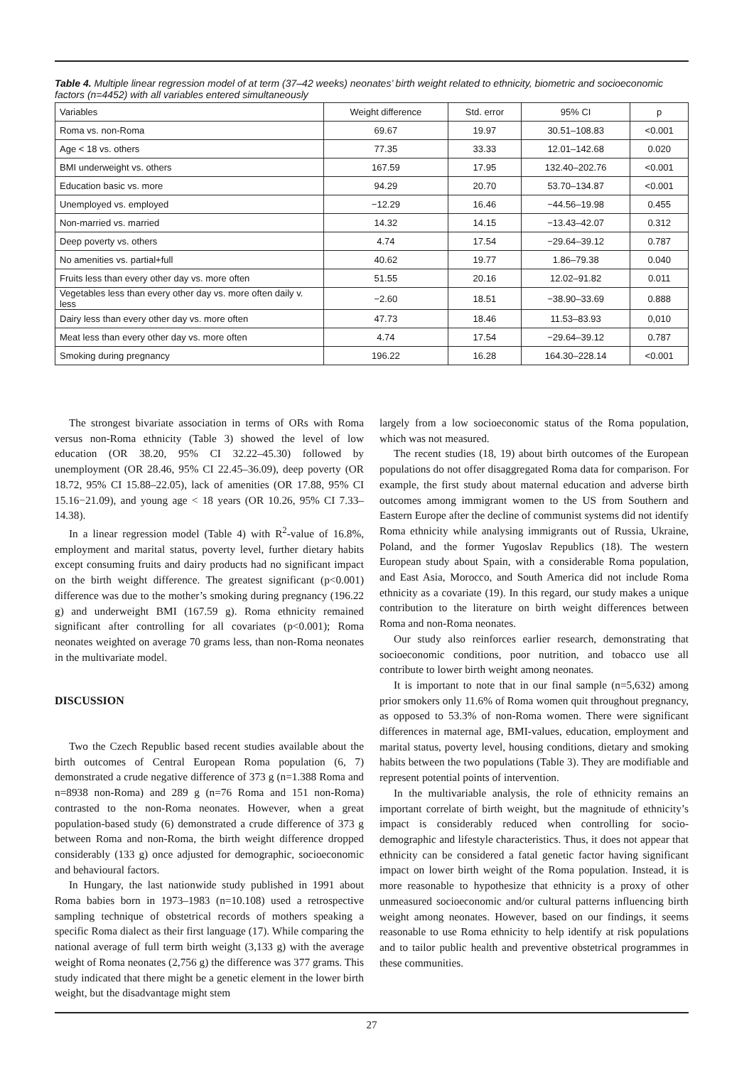Table 4. Multiple linear regression model of at term (37–42 weeks) neonates’ birth weight related to ethnicity, biometric and socioeconomic factors (n=4452) with all variables entered simultaneously
| Variables | Weight difference | Std. error | 95% CI | p |
| --- | --- | --- | --- | --- |
| Roma vs. non-Roma | 69.67 | 19.97 | 30.51–108.83 | <0.001 |
| Age < 18 vs. others | 77.35 | 33.33 | 12.01–142.68 | 0.020 |
| BMI underweight vs. others | 167.59 | 17.95 | 132.40–202.76 | <0.001 |
| Education basic vs. more | 94.29 | 20.70 | 53.70–134.87 | <0.001 |
| Unemployed vs. employed | −12.29 | 16.46 | −44.56–19.98 | 0.455 |
| Non-married vs. married | 14.32 | 14.15 | −13.43–42.07 | 0.312 |
| Deep poverty vs. others | 4.74 | 17.54 | −29.64–39.12 | 0.787 |
| No amenities vs. partial+full | 40.62 | 19.77 | 1.86–79.38 | 0.040 |
| Fruits less than every other day vs. more often | 51.55 | 20.16 | 12.02–91.82 | 0.011 |
| Vegetables less than every other day vs. more often daily v. less | −2.60 | 18.51 | −38.90–33.69 | 0.888 |
| Dairy less than every other day vs. more often | 47.73 | 18.46 | 11.53–83.93 | 0,010 |
| Meat less than every other day vs. more often | 4.74 | 17.54 | −29.64–39.12 | 0.787 |
| Smoking during pregnancy | 196.22 | 16.28 | 164.30–228.14 | <0.001 |
The strongest bivariate association in terms of ORs with Roma versus non-Roma ethnicity (Table 3) showed the level of low education (OR 38.20, 95% CI 32.22–45.30) followed by unemployment (OR 28.46, 95% CI 22.45–36.09), deep poverty (OR 18.72, 95% CI 15.88–22.05), lack of amenities (OR 17.88, 95% CI 15.16−21.09), and young age < 18 years (OR 10.26, 95% CI 7.33–14.38).
In a linear regression model (Table 4) with R<sup>2</sup>-value of 16.8%, employment and marital status, poverty level, further dietary habits except consuming fruits and dairy products had no significant impact on the birth weight difference. The greatest significant (p<0.001) difference was due to the mother’s smoking during pregnancy (196.22 g) and underweight BMI (167.59 g). Roma ethnicity remained significant after controlling for all covariates (p<0.001); Roma neonates weighted on average 70 grams less, than non-Roma neonates in the multivariate model.
DISCUSSION
Two the Czech Republic based recent studies available about the birth outcomes of Central European Roma population (6, 7) demonstrated a crude negative difference of 373 g (n=1.388 Roma and n=8938 non-Roma) and 289 g (n=76 Roma and 151 non-Roma) contrasted to the non-Roma neonates. However, when a great population-based study (6) demonstrated a crude difference of 373 g between Roma and non-Roma, the birth weight difference dropped considerably (133 g) once adjusted for demographic, socioeconomic and behavioural factors.
In Hungary, the last nationwide study published in 1991 about Roma babies born in 1973–1983 (n=10.108) used a retrospective sampling technique of obstetrical records of mothers speaking a specific Roma dialect as their first language (17). While comparing the national average of full term birth weight (3,133 g) with the average weight of Roma neonates (2,756 g) the difference was 377 grams. This study indicated that there might be a genetic element in the lower birth weight, but the disadvantage might stem
largely from a low socioeconomic status of the Roma population, which was not measured.
The recent studies (18, 19) about birth outcomes of the European populations do not offer disaggregated Roma data for comparison. For example, the first study about maternal education and adverse birth outcomes among immigrant women to the US from Southern and Eastern Europe after the decline of communist systems did not identify Roma ethnicity while analysing immigrants out of Russia, Ukraine, Poland, and the former Yugoslav Republics (18). The western European study about Spain, with a considerable Roma population, and East Asia, Morocco, and South America did not include Roma ethnicity as a covariate (19). In this regard, our study makes a unique contribution to the literature on birth weight differences between Roma and non-Roma neonates.
Our study also reinforces earlier research, demonstrating that socioeconomic conditions, poor nutrition, and tobacco use all contribute to lower birth weight among neonates.
It is important to note that in our final sample (n=5,632) among prior smokers only 11.6% of Roma women quit throughout pregnancy, as opposed to 53.3% of non-Roma women. There were significant differences in maternal age, BMI-values, education, employment and marital status, poverty level, housing conditions, dietary and smoking habits between the two populations (Table 3). They are modifiable and represent potential points of intervention.
In the multivariable analysis, the role of ethnicity remains an important correlate of birth weight, but the magnitude of ethnicity’s impact is considerably reduced when controlling for socio-demographic and lifestyle characteristics. Thus, it does not appear that ethnicity can be considered a fatal genetic factor having significant impact on lower birth weight of the Roma population. Instead, it is more reasonable to hypothesize that ethnicity is a proxy of other unmeasured socioeconomic and/or cultural patterns influencing birth weight among neonates. However, based on our findings, it seems reasonable to use Roma ethnicity to help identify at risk populations and to tailor public health and preventive obstetrical programmes in these communities.
27